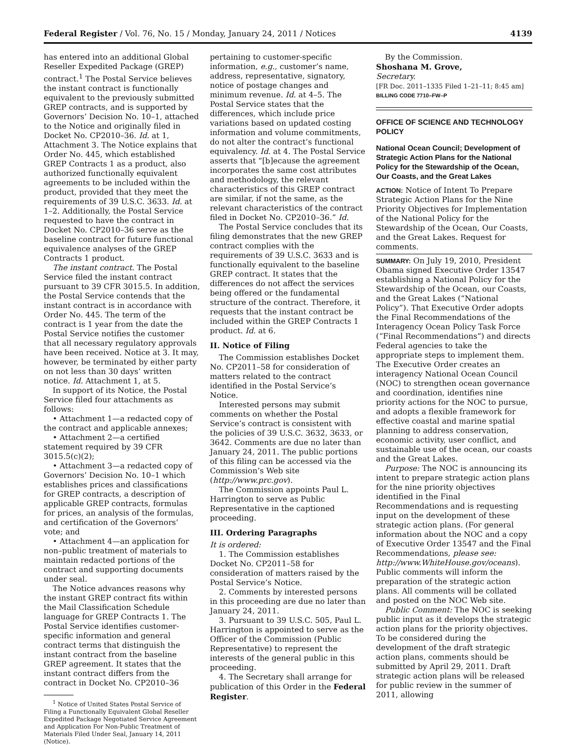Federal Register / Vol. 76, No. 15 / Monday, January 24, 2011 / Notices 4139
has entered into an additional Global Reseller Expedited Package (GREP) contract.<sup>1</sup> The Postal Service believes the instant contract is functionally equivalent to the previously submitted GREP contracts, and is supported by Governors’ Decision No. 10–1, attached to the Notice and originally filed in Docket No. CP2010–36. Id. at 1, Attachment 3. The Notice explains that Order No. 445, which established GREP Contracts 1 as a product, also authorized functionally equivalent agreements to be included within the product, provided that they meet the requirements of 39 U.S.C. 3633. Id. at 1–2. Additionally, the Postal Service requested to have the contract in Docket No. CP2010–36 serve as the baseline contract for future functional equivalence analyses of the GREP Contracts 1 product.
The instant contract. The Postal Service filed the instant contract pursuant to 39 CFR 3015.5. In addition, the Postal Service contends that the instant contract is in accordance with Order No. 445. The term of the contract is 1 year from the date the Postal Service notifies the customer that all necessary regulatory approvals have been received. Notice at 3. It may, however, be terminated by either party on not less than 30 days’ written notice. Id. Attachment 1, at 5.
In support of its Notice, the Postal Service filed four attachments as follows:
• Attachment 1—a redacted copy of the contract and applicable annexes;
• Attachment 2—a certified statement required by 39 CFR 3015.5(c)(2);
• Attachment 3—a redacted copy of Governors’ Decision No. 10–1 which establishes prices and classifications for GREP contracts, a description of applicable GREP contracts, formulas for prices, an analysis of the formulas, and certification of the Governors’ vote; and
• Attachment 4—an application for non–public treatment of materials to maintain redacted portions of the contract and supporting documents under seal.
The Notice advances reasons why the instant GREP contract fits within the Mail Classification Schedule language for GREP Contracts 1. The Postal Service identifies customer-specific information and general contract terms that distinguish the instant contract from the baseline GREP agreement. It states that the instant contract differs from the contract in Docket No. CP2010–36
<sup>1</sup> Notice of United States Postal Service of Filing a Functionally Equivalent Global Reseller Expedited Package Negotiated Service Agreement and Application For Non-Public Treatment of Materials Filed Under Seal, January 14, 2011 (Notice).
pertaining to customer-specific information, e.g., customer’s name, address, representative, signatory, notice of postage changes and minimum revenue. Id. at 4–5. The Postal Service states that the differences, which include price variations based on updated costing information and volume commitments, do not alter the contract’s functional equivalency. Id. at 4. The Postal Service asserts that “[b]ecause the agreement incorporates the same cost attributes and methodology, the relevant characteristics of this GREP contract are similar, if not the same, as the relevant characteristics of the contract filed in Docket No. CP2010–36.” Id.
The Postal Service concludes that its filing demonstrates that the new GREP contract complies with the requirements of 39 U.S.C. 3633 and is functionally equivalent to the baseline GREP contract. It states that the differences do not affect the services being offered or the fundamental structure of the contract. Therefore, it requests that the instant contract be included within the GREP Contracts 1 product. Id. at 6.
II. Notice of Filing
The Commission establishes Docket No. CP2011–58 for consideration of matters related to the contract identified in the Postal Service’s Notice.
Interested persons may submit comments on whether the Postal Service’s contract is consistent with the policies of 39 U.S.C. 3632, 3633, or 3642. Comments are due no later than January 24, 2011. The public portions of this filing can be accessed via the Commission’s Web site (http://www.prc.gov).
The Commission appoints Paul L. Harrington to serve as Public Representative in the captioned proceeding.
III. Ordering Paragraphs
It is ordered:
1. The Commission establishes Docket No. CP2011–58 for consideration of matters raised by the Postal Service’s Notice.
2. Comments by interested persons in this proceeding are due no later than January 24, 2011.
3. Pursuant to 39 U.S.C. 505, Paul L. Harrington is appointed to serve as the Officer of the Commission (Public Representative) to represent the interests of the general public in this proceeding.
4. The Secretary shall arrange for publication of this Order in the Federal Register.
By the Commission.
Shoshana M. Grove,
Secretary.
[FR Doc. 2011–1335 Filed 1–21–11; 8:45 am]
BILLING CODE 7710–FW–P
OFFICE OF SCIENCE AND TECHNOLOGY POLICY
National Ocean Council; Development of Strategic Action Plans for the National Policy for the Stewardship of the Ocean, Our Coasts, and the Great Lakes
ACTION: Notice of Intent To Prepare Strategic Action Plans for the Nine Priority Objectives for Implementation of the National Policy for the Stewardship of the Ocean, Our Coasts, and the Great Lakes. Request for comments.
SUMMARY: On July 19, 2010, President Obama signed Executive Order 13547 establishing a National Policy for the Stewardship of the Ocean, our Coasts, and the Great Lakes (“National Policy”). That Executive Order adopts the Final Recommendations of the Interagency Ocean Policy Task Force (“Final Recommendations”) and directs Federal agencies to take the appropriate steps to implement them. The Executive Order creates an interagency National Ocean Council (NOC) to strengthen ocean governance and coordination, identifies nine priority actions for the NOC to pursue, and adopts a flexible framework for effective coastal and marine spatial planning to address conservation, economic activity, user conflict, and sustainable use of the ocean, our coasts and the Great Lakes.
Purpose: The NOC is announcing its intent to prepare strategic action plans for the nine priority objectives identified in the Final Recommendations and is requesting input on the development of these strategic action plans. (For general information about the NOC and a copy of Executive Order 13547 and the Final Recommendations, please see: http://www.WhiteHouse.gov/oceans). Public comments will inform the preparation of the strategic action plans. All comments will be collated and posted on the NOC Web site.
Public Comment: The NOC is seeking public input as it develops the strategic action plans for the priority objectives. To be considered during the development of the draft strategic action plans, comments should be submitted by April 29, 2011. Draft strategic action plans will be released for public review in the summer of 2011, allowing